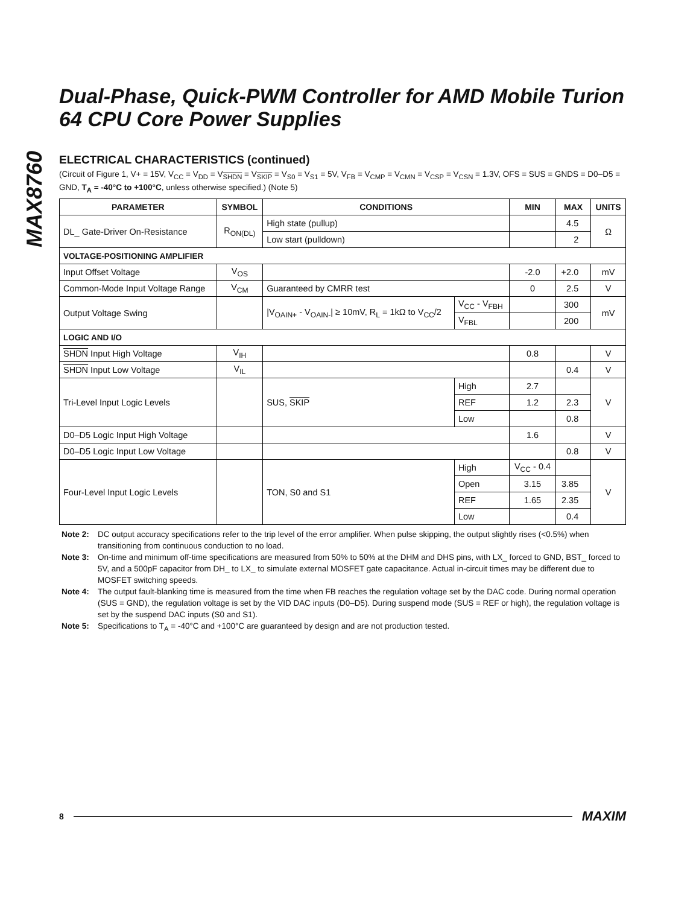MAX8760
Dual-Phase, Quick-PWM Controller for AMD Mobile Turion 64 CPU Core Power Supplies
ELECTRICAL CHARACTERISTICS (continued)
(Circuit of Figure 1, V+ = 15V, V<sub>CC</sub> = V<sub>DD</sub> = V<sub>SHDN</sub> = V<sub>SKIP</sub> = V<sub>S0</sub> = V<sub>S1</sub> = 5V, V<sub>FB</sub> = V<sub>CMP</sub> = V<sub>CMN</sub> = V<sub>CSP</sub> = V<sub>CSN</sub> = 1.3V, OFS = SUS = GNDS = D0–D5 = GND, T<sub>A</sub> = -40°C to +100°C, unless otherwise specified.) (Note 5)
| PARAMETER | SYMBOL | CONDITIONS | | MIN | MAX | UNITS |
| --- | --- | --- | --- | --- | --- | --- |
| DL_ Gate-Driver On-Resistance | R<sub>ON(DL)</sub> | High state (pullup) | | | 4.5 | Ω |
| | | Low start (pulldown) | | | 2 | |
| VOLTAGE-POSITIONING AMPLIFIER | | | | | | |
| Input Offset Voltage | V<sub>OS</sub> | | | -2.0 | +2.0 | mV |
| Common-Mode Input Voltage Range | V<sub>CM</sub> | Guaranteed by CMRR test | | 0 | 2.5 | V |
| Output Voltage Swing | | /V<sub>OAIN+</sub> - V<sub>OAIN-</sub>/ ≥ 10mV, R<sub>L</sub> = 1kΩ to V<sub>CC</sub>/2 | V<sub>CC</sub> - V<sub>FBH</sub> | | 300 | mV |
| | | | V<sub>FBL</sub> | | 200 | |
| LOGIC AND I/O | | | | | | |
| SHDN Input High Voltage | V<sub>IH</sub> | | | 0.8 | | V |
| SHDN Input Low Voltage | V<sub>IL</sub> | | | | 0.4 | V |
| Tri-Level Input Logic Levels | | SUS, SKIP | High | 2.7 | | V |
| | | | REF | 1.2 | 2.3 | |
| | | | Low | | 0.8 | |
| D0–D5 Logic Input High Voltage | | | | 1.6 | | V |
| D0–D5 Logic Input Low Voltage | | | | | 0.8 | V |
| Four-Level Input Logic Levels | | TON, S0 and S1 | High | V<sub>CC</sub> - 0.4 | | V |
| | | | Open | 3.15 | 3.85 | |
| | | | REF | 1.65 | 2.35 | |
| | | | Low | | 0.4 | |
Note 2: DC output accuracy specifications refer to the trip level of the error amplifier. When pulse skipping, the output slightly rises (<0.5%) when transitioning from continuous conduction to no load.
Note 3: On-time and minimum off-time specifications are measured from 50% to 50% at the DHM and DHS pins, with LX_ forced to GND, BST_ forced to 5V, and a 500pF capacitor from DH_ to LX_ to simulate external MOSFET gate capacitance. Actual in-circuit times may be different due to MOSFET switching speeds.
Note 4: The output fault-blanking time is measured from the time when FB reaches the regulation voltage set by the DAC code. During normal operation (SUS = GND), the regulation voltage is set by the VID DAC inputs (D0–D5). During suspend mode (SUS = REF or high), the regulation voltage is set by the suspend DAC inputs (S0 and S1).
Note 5: Specifications to T<sub>A</sub> = -40°C and +100°C are guaranteed by design and are not production tested.
8 MAXIM